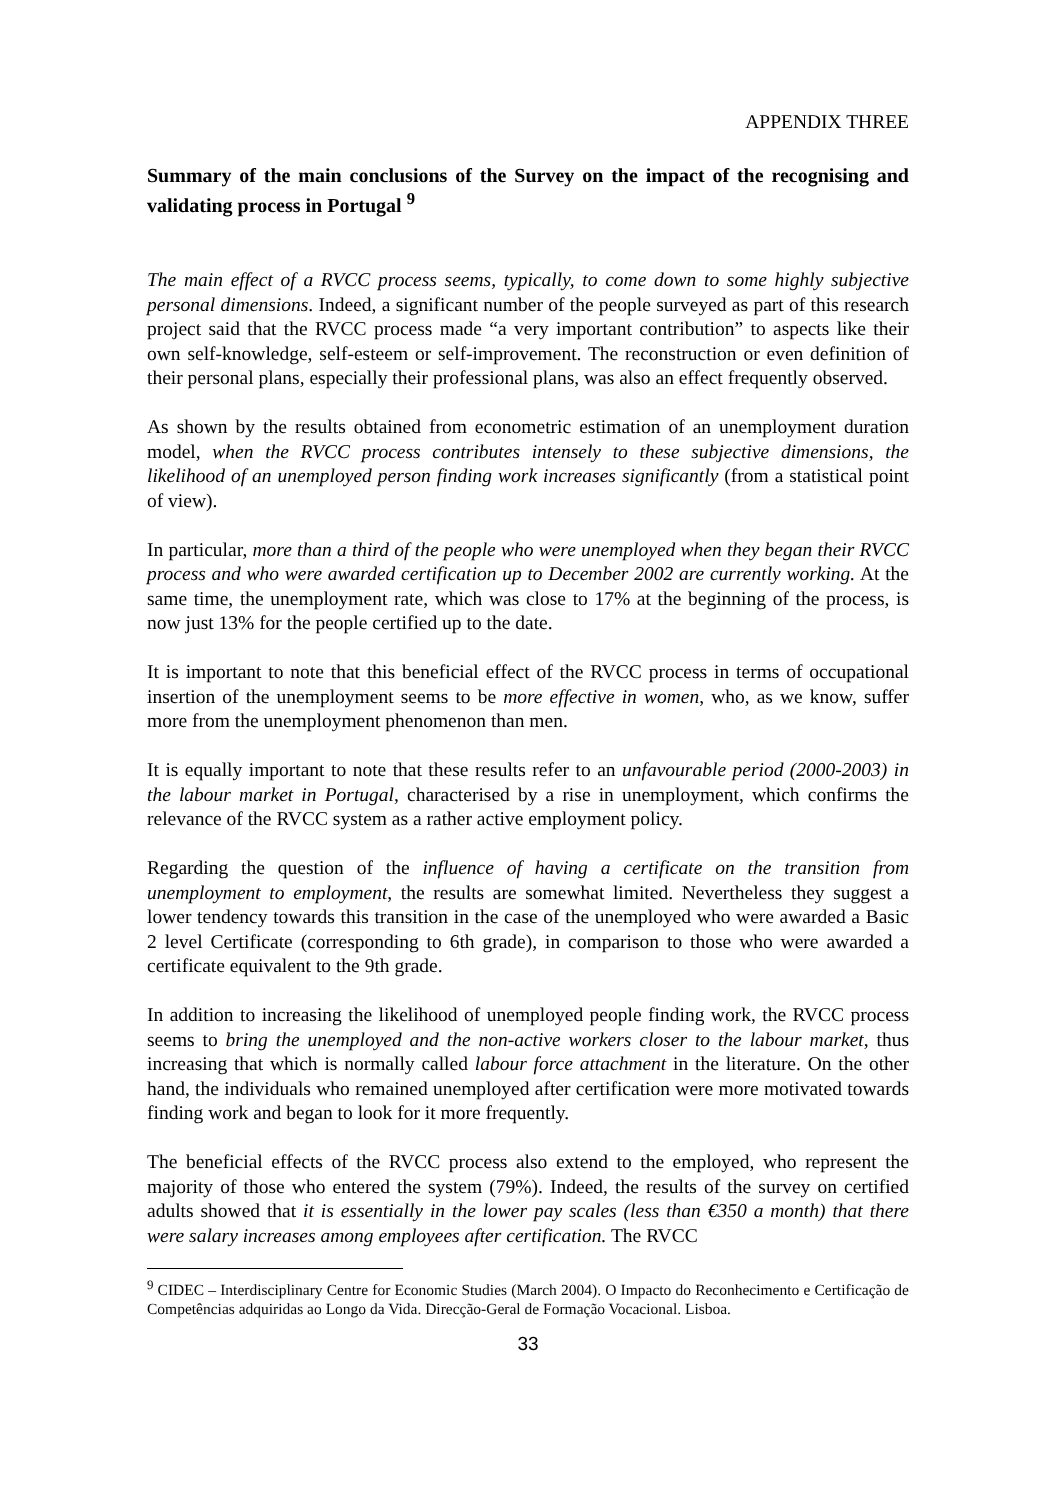APPENDIX THREE
Summary of the main conclusions of the Survey on the impact of the recognising and validating process in Portugal <sup>9</sup>
The main effect of a RVCC process seems, typically, to come down to some highly subjective personal dimensions. Indeed, a significant number of the people surveyed as part of this research project said that the RVCC process made “a very important contribution” to aspects like their own self-knowledge, self-esteem or self-improvement. The reconstruction or even definition of their personal plans, especially their professional plans, was also an effect frequently observed.
As shown by the results obtained from econometric estimation of an unemployment duration model, when the RVCC process contributes intensely to these subjective dimensions, the likelihood of an unemployed person finding work increases significantly (from a statistical point of view).
In particular, more than a third of the people who were unemployed when they began their RVCC process and who were awarded certification up to December 2002 are currently working. At the same time, the unemployment rate, which was close to 17% at the beginning of the process, is now just 13% for the people certified up to the date.
It is important to note that this beneficial effect of the RVCC process in terms of occupational insertion of the unemployment seems to be more effective in women, who, as we know, suffer more from the unemployment phenomenon than men.
It is equally important to note that these results refer to an unfavourable period (2000-2003) in the labour market in Portugal, characterised by a rise in unemployment, which confirms the relevance of the RVCC system as a rather active employment policy.
Regarding the question of the influence of having a certificate on the transition from unemployment to employment, the results are somewhat limited. Nevertheless they suggest a lower tendency towards this transition in the case of the unemployed who were awarded a Basic 2 level Certificate (corresponding to 6th grade), in comparison to those who were awarded a certificate equivalent to the 9th grade.
In addition to increasing the likelihood of unemployed people finding work, the RVCC process seems to bring the unemployed and the non-active workers closer to the labour market, thus increasing that which is normally called labour force attachment in the literature. On the other hand, the individuals who remained unemployed after certification were more motivated towards finding work and began to look for it more frequently.
The beneficial effects of the RVCC process also extend to the employed, who represent the majority of those who entered the system (79%). Indeed, the results of the survey on certified adults showed that it is essentially in the lower pay scales (less than €350 a month) that there were salary increases among employees after certification. The RVCC
<sup>9</sup> CIDEC – Interdisciplinary Centre for Economic Studies (March 2004). O Impacto do Reconhecimento e Certificação de Competências adquiridas ao Longo da Vida. Direcção-Geral de Formação Vocacional. Lisboa.
33